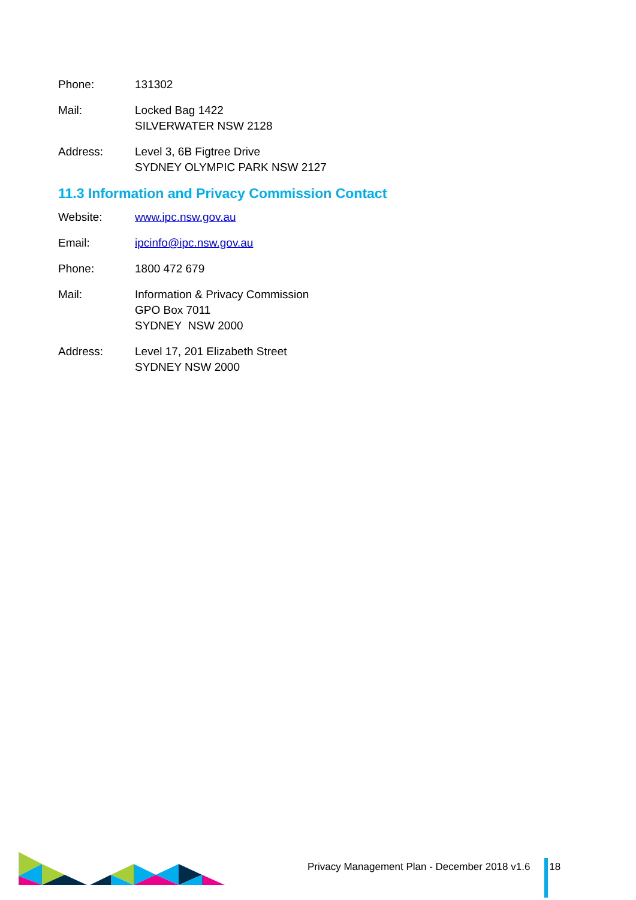Phone: 131302
Mail: Locked Bag 1422
SILVERWATER NSW 2128
Address: Level 3, 6B Figtree Drive
SYDNEY OLYMPIC PARK NSW 2127
11.3 Information and Privacy Commission Contact
Website: www.ipc.nsw.gov.au
Email: ipcinfo@ipc.nsw.gov.au
Phone: 1800 472 679
Mail: Information & Privacy Commission
GPO Box 7011
SYDNEY NSW 2000
Address: Level 17, 201 Elizabeth Street
SYDNEY NSW 2000
Privacy Management Plan - December 2018 v1.6 18